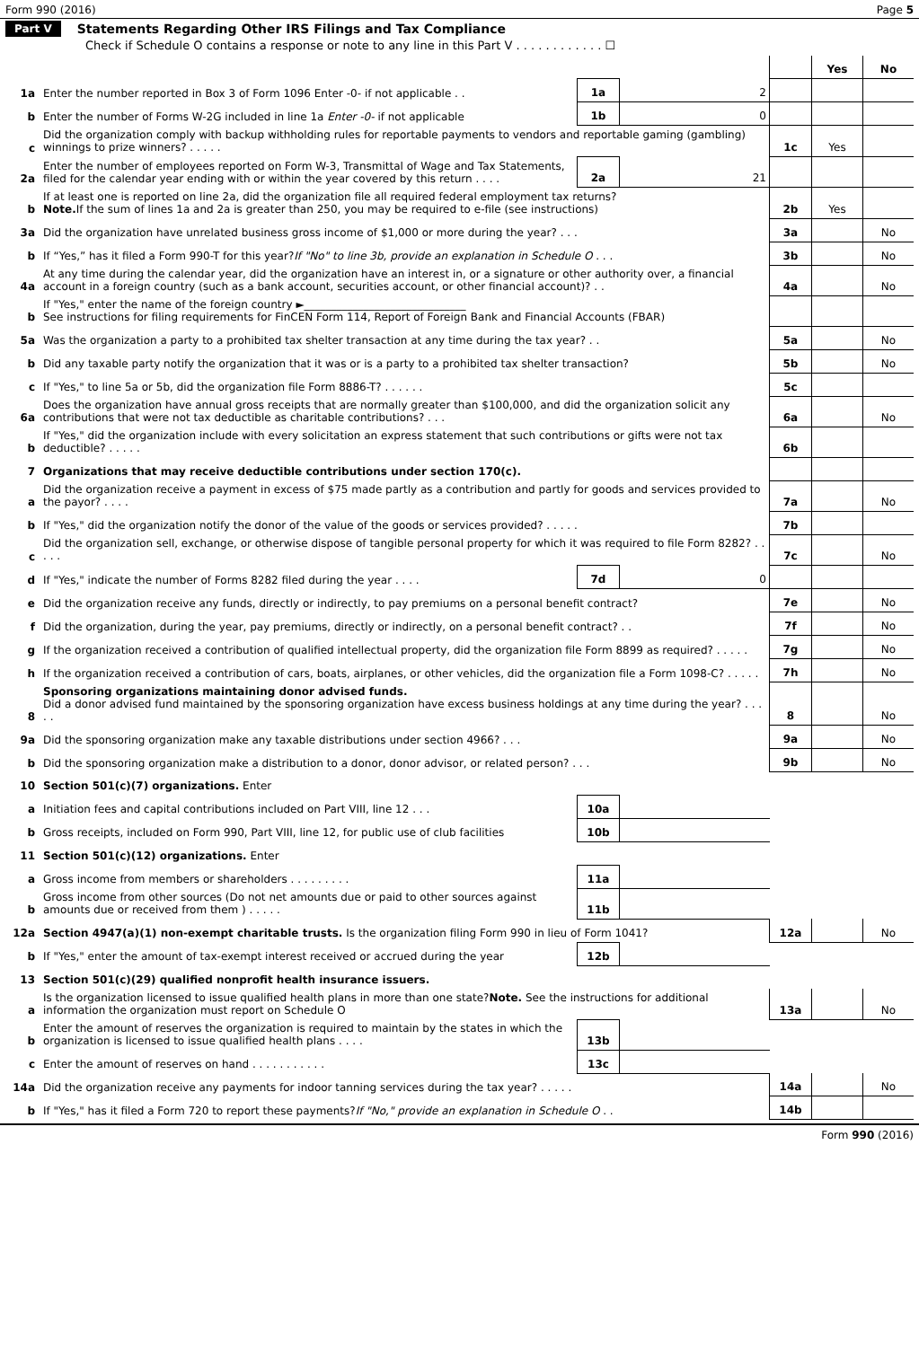Form 990 (2016) Page 5
Part V Statements Regarding Other IRS Filings and Tax Compliance
Check if Schedule O contains a response or note to any line in this Part V . . . . . . . . . . . . ☐
| | | | | | Yes | No |
| --- | --- | --- | --- | --- | --- | --- |
| 1a | Enter the number reported in Box 3 of Form 1096 Enter -0- if not applicable . . | 1a | 2 | | | |
| b | Enter the number of Forms W-2G included in line 1a Enter -0- if not applicable | 1b | 0 | | | |
| c | Did the organization comply with backup withholding rules for reportable payments to vendors and reportable gaming (gambling) winnings to prize winners? . . . . . | | | 1c | Yes | |
| 2a | Enter the number of employees reported on Form W-3, Transmittal of Wage and Tax Statements, filed for the calendar year ending with or within the year covered by this return . . . . | 2a | 21 | | | |
| b | If at least one is reported on line 2a, did the organization file all required federal employment tax returns? Note. If the sum of lines 1a and 2a is greater than 250, you may be required to e-file (see instructions) | | | 2b | Yes | |
| 3a | Did the organization have unrelated business gross income of $1,000 or more during the year? . . . | | | 3a | | No |
| b | If “Yes,” has it filed a Form 990-T for this year? If "No" to line 3b, provide an explanation in Schedule O . . . | | | 3b | | No |
| 4a | At any time during the calendar year, did the organization have an interest in, or a signature or other authority over, a financial account in a foreign country (such as a bank account, securities account, or other financial account)? . . | | | 4a | | No |
| b | If "Yes," enter the name of the foreign country ►______________________________ See instructions for filing requirements for FinCEN Form 114, Report of Foreign Bank and Financial Accounts (FBAR) | | | | | |
| 5a | Was the organization a party to a prohibited tax shelter transaction at any time during the tax year? . . | | | 5a | | No |
| b | Did any taxable party notify the organization that it was or is a party to a prohibited tax shelter transaction? | | | 5b | | No |
| c | If "Yes," to line 5a or 5b, did the organization file Form 8886-T? . . . . . . | | | 5c | | |
| 6a | Does the organization have annual gross receipts that are normally greater than $100,000, and did the organization solicit any contributions that were not tax deductible as charitable contributions? . . . | | | 6a | | No |
| b | If "Yes," did the organization include with every solicitation an express statement that such contributions or gifts were not tax deductible? . . . . . | | | 6b | | |
| 7 | Organizations that may receive deductible contributions under section 170(c). | | | | | |
| a | Did the organization receive a payment in excess of $75 made partly as a contribution and partly for goods and services provided to the payor? . . . . | | | 7a | | No |
| b | If "Yes," did the organization notify the donor of the value of the goods or services provided? . . . . . | | | 7b | | |
| c | Did the organization sell, exchange, or otherwise dispose of tangible personal property for which it was required to file Form 8282? . . . . . | | | 7c | | No |
| d | If "Yes," indicate the number of Forms 8282 filed during the year . . . . | 7d | 0 | | | |
| e | Did the organization receive any funds, directly or indirectly, to pay premiums on a personal benefit contract? | | | 7e | | No |
| f | Did the organization, during the year, pay premiums, directly or indirectly, on a personal benefit contract? . . | | | 7f | | No |
| g | If the organization received a contribution of qualified intellectual property, did the organization file Form 8899 as required? . . . . . | | | 7g | | No |
| h | If the organization received a contribution of cars, boats, airplanes, or other vehicles, did the organization file a Form 1098-C? . . . . . | | | 7h | | No |
| 8 | Sponsoring organizations maintaining donor advised funds. Did a donor advised fund maintained by the sponsoring organization have excess business holdings at any time during the year? . . . . . | | | 8 | | No |
| 9a | Did the sponsoring organization make any taxable distributions under section 4966? . . . | | | 9a | | No |
| b | Did the sponsoring organization make a distribution to a donor, donor advisor, or related person? . . . | | | 9b | | No |
| 10 | Section 501(c)(7) organizations. Enter | | | | | |
| a | Initiation fees and capital contributions included on Part VIII, line 12 . . . | 10a | | | | |
| b | Gross receipts, included on Form 990, Part VIII, line 12, for public use of club facilities | 10b | | | | |
| 11 | Section 501(c)(12) organizations. Enter | | | | | |
| a | Gross income from members or shareholders . . . . . . . . . | 11a | | | | |
| b | Gross income from other sources (Do not net amounts due or paid to other sources against amounts due or received from them ) . . . . . | 11b | | | | |
| 12a | Section 4947(a)(1) non-exempt charitable trusts. Is the organization filing Form 990 in lieu of Form 1041? | | | 12a | | No |
| b | If "Yes," enter the amount of tax-exempt interest received or accrued during the year | 12b | | | | |
| 13 | Section 501(c)(29) qualified nonprofit health insurance issuers. | | | | | |
| a | Is the organization licensed to issue qualified health plans in more than one state? Note. See the instructions for additional information the organization must report on Schedule O | | | 13a | | No |
| b | Enter the amount of reserves the organization is required to maintain by the states in which the organization is licensed to issue qualified health plans . . . . | 13b | | | | |
| c | Enter the amount of reserves on hand . . . . . . . . . . . | 13c | | | | |
| 14a | Did the organization receive any payments for indoor tanning services during the tax year? . . . . . | | | 14a | | No |
| b | If "Yes," has it filed a Form 720 to report these payments? If "No," provide an explanation in Schedule O . . | | | 14b | | |
Form 990 (2016)